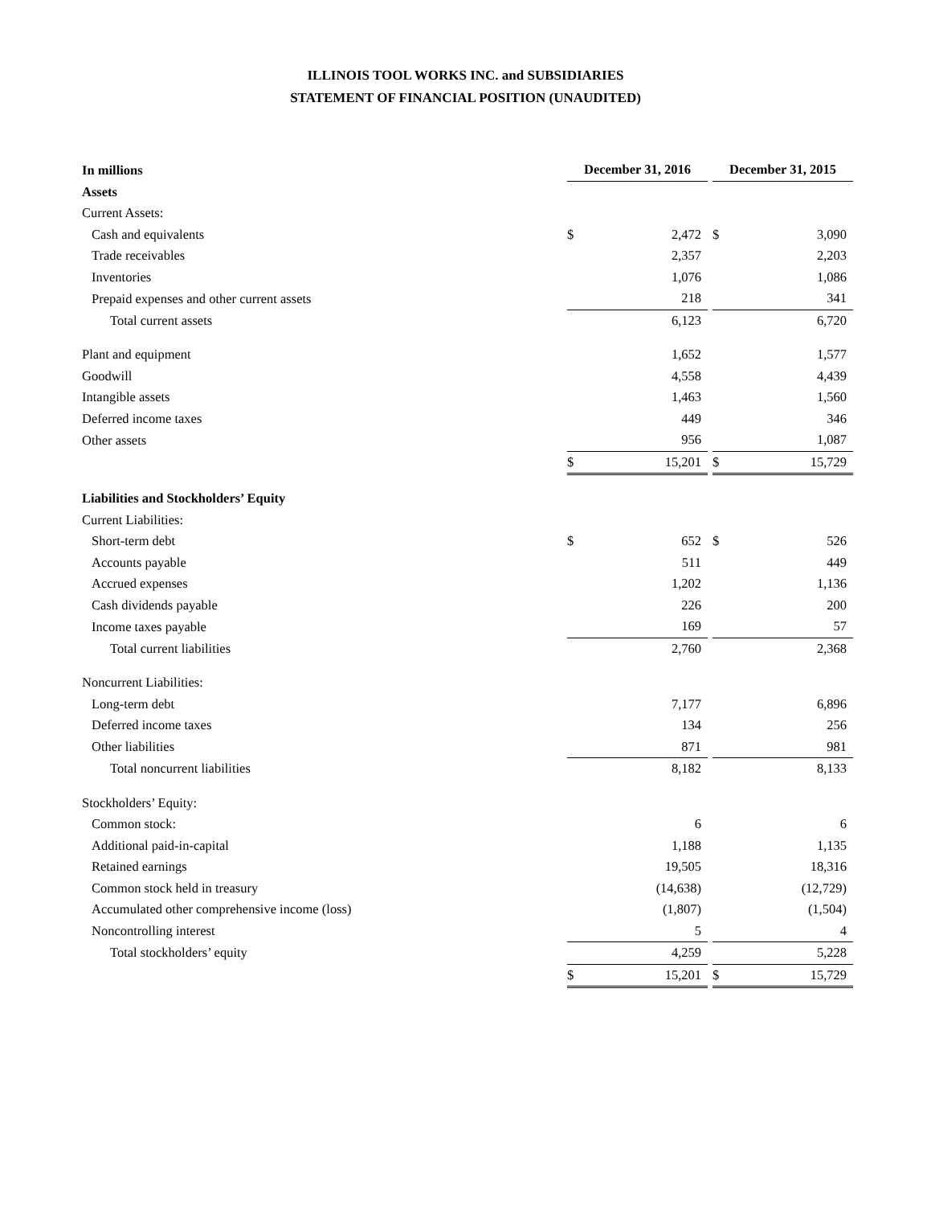ILLINOIS TOOL WORKS INC. and SUBSIDIARIES
STATEMENT OF FINANCIAL POSITION (UNAUDITED)
| In millions | December 31, 2016 | | | December 31, 2015 | |
| Assets | | | | | |
| Current Assets: | | | | | |
| Cash and equivalents | $ | 2,472 | | $ | 3,090 |
| Trade receivables | | 2,357 | | | 2,203 |
| Inventories | | 1,076 | | | 1,086 |
| Prepaid expenses and other current assets | | 218 | | | 341 |
| Total current assets | | 6,123 | | | 6,720 |
| Plant and equipment | | 1,652 | | | 1,577 |
| Goodwill | | 4,558 | | | 4,439 |
| Intangible assets | | 1,463 | | | 1,560 |
| Deferred income taxes | | 449 | | | 346 |
| Other assets | | 956 | | | 1,087 |
| | $ | 15,201 | | $ | 15,729 |
| Liabilities and Stockholders’ Equity | | | | | |
| Current Liabilities: | | | | | |
| Short-term debt | $ | 652 | | $ | 526 |
| Accounts payable | | 511 | | | 449 |
| Accrued expenses | | 1,202 | | | 1,136 |
| Cash dividends payable | | 226 | | | 200 |
| Income taxes payable | | 169 | | | 57 |
| Total current liabilities | | 2,760 | | | 2,368 |
| Noncurrent Liabilities: | | | | | |
| Long-term debt | | 7,177 | | | 6,896 |
| Deferred income taxes | | 134 | | | 256 |
| Other liabilities | | 871 | | | 981 |
| Total noncurrent liabilities | | 8,182 | | | 8,133 |
| Stockholders’ Equity: | | | | | |
| Common stock: | | 6 | | | 6 |
| Additional paid-in-capital | | 1,188 | | | 1,135 |
| Retained earnings | | 19,505 | | | 18,316 |
| Common stock held in treasury | | (14,638) | | | (12,729) |
| Accumulated other comprehensive income (loss) | | (1,807) | | | (1,504) |
| Noncontrolling interest | | 5 | | | 4 |
| Total stockholders’ equity | | 4,259 | | | 5,228 |
| | $ | 15,201 | | $ | 15,729 |